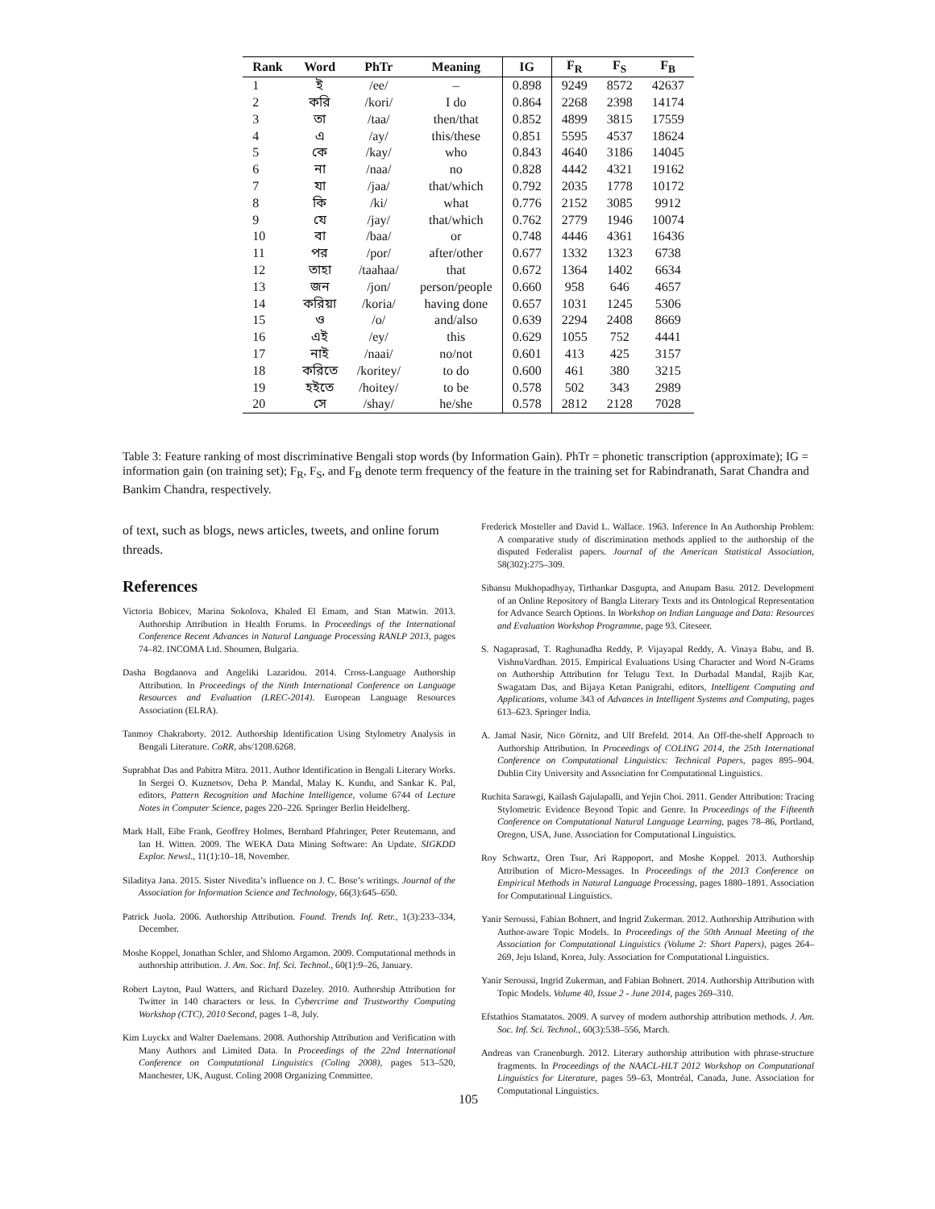| Rank | Word | PhTr | Meaning | IG | F<sub>R</sub> | F<sub>S</sub> | F<sub>B</sub> |
| --- | --- | --- | --- | --- | --- | --- | --- |
| 1 | ই | /ee/ | – | 0.898 | 9249 | 8572 | 42637 |
| 2 | করি | /kori/ | I do | 0.864 | 2268 | 2398 | 14174 |
| 3 | তা | /taa/ | then/that | 0.852 | 4899 | 3815 | 17559 |
| 4 | এ | /ay/ | this/these | 0.851 | 5595 | 4537 | 18624 |
| 5 | কে | /kay/ | who | 0.843 | 4640 | 3186 | 14045 |
| 6 | না | /naa/ | no | 0.828 | 4442 | 4321 | 19162 |
| 7 | যা | /jaa/ | that/which | 0.792 | 2035 | 1778 | 10172 |
| 8 | কি | /ki/ | what | 0.776 | 2152 | 3085 | 9912 |
| 9 | যে | /jay/ | that/which | 0.762 | 2779 | 1946 | 10074 |
| 10 | বা | /baa/ | or | 0.748 | 4446 | 4361 | 16436 |
| 11 | পর | /por/ | after/other | 0.677 | 1332 | 1323 | 6738 |
| 12 | তাহা | /taahaa/ | that | 0.672 | 1364 | 1402 | 6634 |
| 13 | জন | /jon/ | person/people | 0.660 | 958 | 646 | 4657 |
| 14 | করিয়া | /koria/ | having done | 0.657 | 1031 | 1245 | 5306 |
| 15 | ও | /o/ | and/also | 0.639 | 2294 | 2408 | 8669 |
| 16 | এই | /ey/ | this | 0.629 | 1055 | 752 | 4441 |
| 17 | নাই | /naai/ | no/not | 0.601 | 413 | 425 | 3157 |
| 18 | করিতে | /koritey/ | to do | 0.600 | 461 | 380 | 3215 |
| 19 | হইতে | /hoitey/ | to be | 0.578 | 502 | 343 | 2989 |
| 20 | সে | /shay/ | he/she | 0.578 | 2812 | 2128 | 7028 |
Table 3: Feature ranking of most discriminative Bengali stop words (by Information Gain). PhTr = phonetic transcription (approximate); IG = information gain (on training set); F<sub>R</sub>, F<sub>S</sub>, and F<sub>B</sub> denote term frequency of the feature in the training set for Rabindranath, Sarat Chandra and Bankim Chandra, respectively.
of text, such as blogs, news articles, tweets, and online forum threads.
References
Victoria Bobicev, Marina Sokolova, Khaled El Emam, and Stan Matwin. 2013. Authorship Attribution in Health Forums. In Proceedings of the International Conference Recent Advances in Natural Language Processing RANLP 2013, pages 74–82. INCOMA Ltd. Shoumen, Bulgaria.
Dasha Bogdanova and Angeliki Lazaridou. 2014. Cross-Language Authorship Attribution. In Proceedings of the Ninth International Conference on Language Resources and Evaluation (LREC-2014). European Language Resources Association (ELRA).
Tanmoy Chakraborty. 2012. Authorship Identification Using Stylometry Analysis in Bengali Literature. CoRR, abs/1208.6268.
Suprabhat Das and Pabitra Mitra. 2011. Author Identification in Bengali Literary Works. In Sergei O. Kuznetsov, Deba P. Mandal, Malay K. Kundu, and Sankar K. Pal, editors, Pattern Recognition and Machine Intelligence, volume 6744 of Lecture Notes in Computer Science, pages 220–226. Springer Berlin Heidelberg.
Mark Hall, Eibe Frank, Geoffrey Holmes, Bernhard Pfahringer, Peter Reutemann, and Ian H. Witten. 2009. The WEKA Data Mining Software: An Update. SIGKDD Explor. Newsl., 11(1):10–18, November.
Siladitya Jana. 2015. Sister Nivedita’s influence on J. C. Bose’s writings. Journal of the Association for Information Science and Technology, 66(3):645–650.
Patrick Juola. 2006. Authorship Attribution. Found. Trends Inf. Retr., 1(3):233–334, December.
Moshe Koppel, Jonathan Schler, and Shlomo Argamon. 2009. Computational methods in authorship attribution. J. Am. Soc. Inf. Sci. Technol., 60(1):9–26, January.
Robert Layton, Paul Watters, and Richard Dazeley. 2010. Authorship Attribution for Twitter in 140 characters or less. In Cybercrime and Trustworthy Computing Workshop (CTC), 2010 Second, pages 1–8, July.
Kim Luyckx and Walter Daelemans. 2008. Authorship Attribution and Verification with Many Authors and Limited Data. In Proceedings of the 22nd International Conference on Computational Linguistics (Coling 2008), pages 513–520, Manchester, UK, August. Coling 2008 Organizing Committee.
Frederick Mosteller and David L. Wallace. 1963. Inference In An Authorship Problem: A comparative study of discrimination methods applied to the authorship of the disputed Federalist papers. Journal of the American Statistical Association, 58(302):275–309.
Sibansu Mukhopadhyay, Tirthankar Dasgupta, and Anupam Basu. 2012. Development of an Online Repository of Bangla Literary Texts and its Ontological Representation for Advance Search Options. In Workshop on Indian Language and Data: Resources and Evaluation Workshop Programme, page 93. Citeseer.
S. Nagaprasad, T. Raghunadha Reddy, P. Vijayapal Reddy, A. Vinaya Babu, and B. VishnuVardhan. 2015. Empirical Evaluations Using Character and Word N-Grams on Authorship Attribution for Telugu Text. In Durbadal Mandal, Rajib Kar, Swagatam Das, and Bijaya Ketan Panigrahi, editors, Intelligent Computing and Applications, volume 343 of Advances in Intelligent Systems and Computing, pages 613–623. Springer India.
A. Jamal Nasir, Nico Görnitz, and Ulf Brefeld. 2014. An Off-the-shelf Approach to Authorship Attribution. In Proceedings of COLING 2014, the 25th International Conference on Computational Linguistics: Technical Papers, pages 895–904. Dublin City University and Association for Computational Linguistics.
Ruchita Sarawgi, Kailash Gajulapalli, and Yejin Choi. 2011. Gender Attribution: Tracing Stylometric Evidence Beyond Topic and Genre. In Proceedings of the Fifteenth Conference on Computational Natural Language Learning, pages 78–86, Portland, Oregon, USA, June. Association for Computational Linguistics.
Roy Schwartz, Oren Tsur, Ari Rappoport, and Moshe Koppel. 2013. Authorship Attribution of Micro-Messages. In Proceedings of the 2013 Conference on Empirical Methods in Natural Language Processing, pages 1880–1891. Association for Computational Linguistics.
Yanir Seroussi, Fabian Bohnert, and Ingrid Zukerman. 2012. Authorship Attribution with Author-aware Topic Models. In Proceedings of the 50th Annual Meeting of the Association for Computational Linguistics (Volume 2: Short Papers), pages 264–269, Jeju Island, Korea, July. Association for Computational Linguistics.
Yanir Seroussi, Ingrid Zukerman, and Fabian Bohnert. 2014. Authorship Attribution with Topic Models. Volume 40, Issue 2 - June 2014, pages 269–310.
Efstathios Stamatatos. 2009. A survey of modern authorship attribution methods. J. Am. Soc. Inf. Sci. Technol., 60(3):538–556, March.
Andreas van Cranenburgh. 2012. Literary authorship attribution with phrase-structure fragments. In Proceedings of the NAACL-HLT 2012 Workshop on Computational Linguistics for Literature, pages 59–63, Montréal, Canada, June. Association for Computational Linguistics.
105